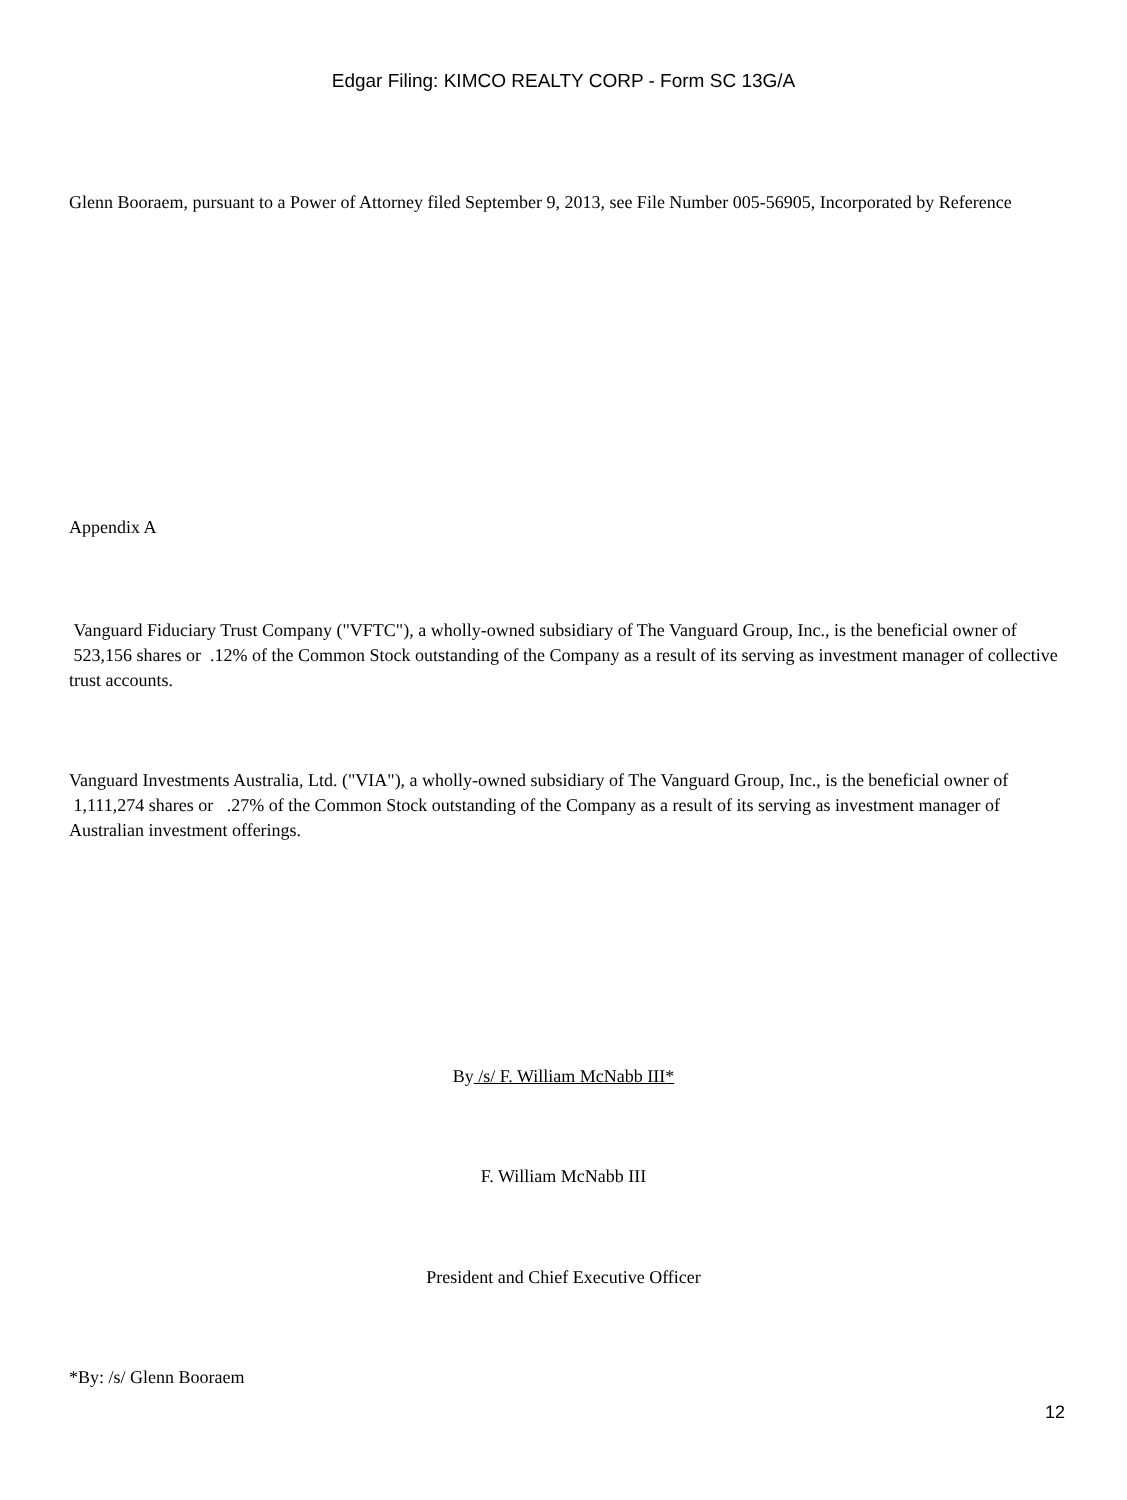Edgar Filing: KIMCO REALTY CORP - Form SC 13G/A
Glenn Booraem, pursuant to a Power of Attorney filed September 9, 2013, see File Number 005-56905, Incorporated by Reference
Appendix A
Vanguard Fiduciary Trust Company ("VFTC"), a wholly-owned subsidiary of The Vanguard Group, Inc., is the beneficial owner of 523,156 shares or .12% of the Common Stock outstanding of the Company as a result of its serving as investment manager of collective trust accounts.
Vanguard Investments Australia, Ltd. ("VIA"), a wholly-owned subsidiary of The Vanguard Group, Inc., is the beneficial owner of 1,111,274 shares or .27% of the Common Stock outstanding of the Company as a result of its serving as investment manager of Australian investment offerings.
By /s/ F. William McNabb III*
F. William McNabb III
President and Chief Executive Officer
*By: /s/ Glenn Booraem
12